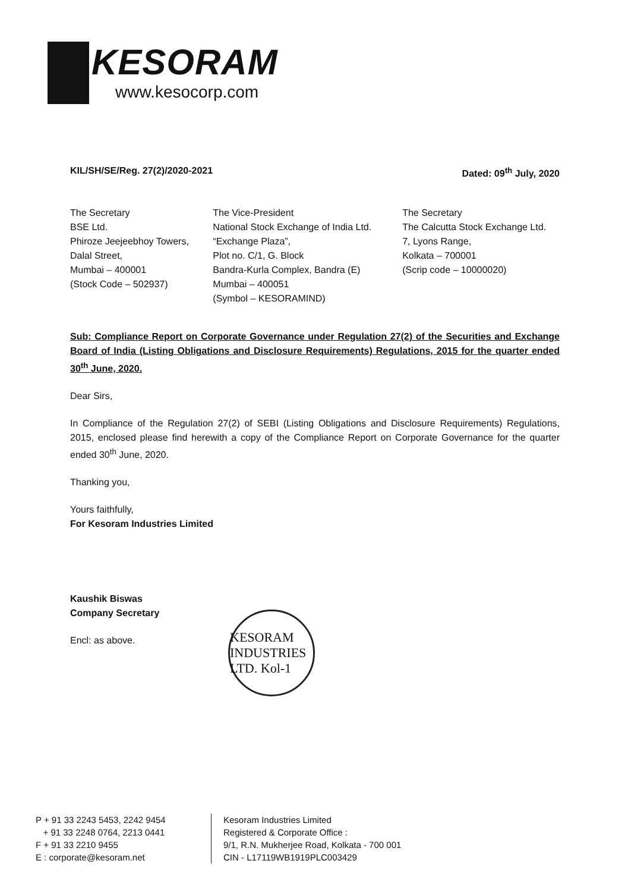KESORAM
www.kesocorp.com
KIL/SH/SE/Reg. 27(2)/2020-2021 Dated: 09<sup>th</sup> July, 2020
The Secretary
BSE Ltd.
Phiroze Jeejeebhoy Towers,
Dalal Street,
Mumbai – 400001
(Stock Code – 502937)
The Vice-President
National Stock Exchange of India Ltd.
“Exchange Plaza”,
Plot no. C/1, G. Block
Bandra-Kurla Complex, Bandra (E)
Mumbai – 400051
(Symbol – KESORAMIND)
The Secretary
The Calcutta Stock Exchange Ltd.
7, Lyons Range,
Kolkata – 700001
(Scrip code – 10000020)
Sub: Compliance Report on Corporate Governance under Regulation 27(2) of the Securities and Exchange Board of India (Listing Obligations and Disclosure Requirements) Regulations, 2015 for the quarter ended 30<sup>th</sup> June, 2020.
Dear Sirs,
In Compliance of the Regulation 27(2) of SEBI (Listing Obligations and Disclosure Requirements) Regulations, 2015, enclosed please find herewith a copy of the Compliance Report on Corporate Governance for the quarter ended 30<sup>th</sup> June, 2020.
Thanking you,
Yours faithfully,
For Kesoram Industries Limited
Kaushik Biswas
Company Secretary
Encl: as above.
KESORAM INDUSTRIES LTD. Kol-1
P + 91 33 2243 5453, 2242 9454
+ 91 33 2248 0764, 2213 0441
F + 91 33 2210 9455
E : corporate@kesoram.net
Kesoram Industries Limited
Registered & Corporate Office :
9/1, R.N. Mukherjee Road, Kolkata - 700 001
CIN - L17119WB1919PLC003429